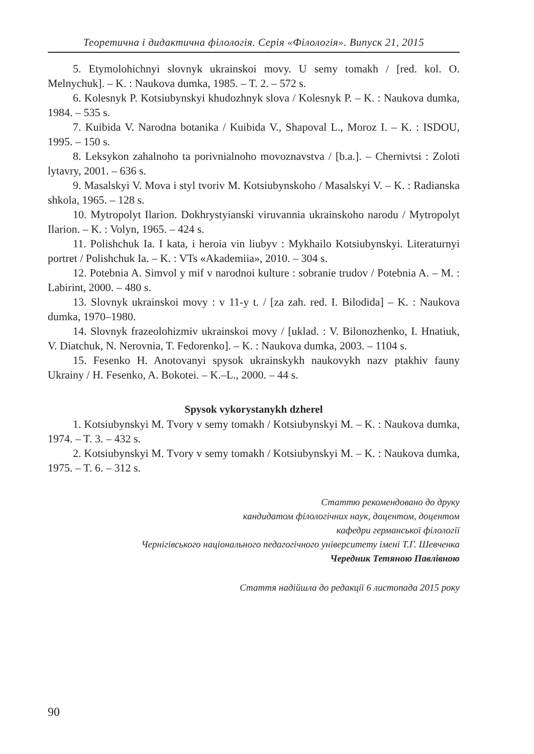Теоретична і дидактична філологія. Серія «Філологія». Випуск 21, 2015
5. Etymolohichnyi slovnyk ukrainskoi movy. U semy tomakh / [red. kol. O. Melnychuk]. – K. : Naukova dumka, 1985. – T. 2. – 572 s.
6. Kolesnyk P. Kotsiubynskyi khudozhnyk slova / Kolesnyk P. – K. : Naukova dumka, 1984. – 535 s.
7. Kuibida V. Narodna botanika / Kuibida V., Shapoval L., Moroz I. – K. : ISDOU, 1995. – 150 s.
8. Leksykon zahalnoho ta porivnialnoho movoznavstva / [b.a.]. – Chernivtsi : Zoloti lytavry, 2001. – 636 s.
9. Masalskyi V. Mova i styl tvoriv M. Kotsiubynskoho / Masalskyi V. – K. : Radianska shkola, 1965. – 128 s.
10. Mytropolyt Ilarion. Dokhrystyianski viruvannia ukrainskoho narodu / Mytropolyt Ilarion. – K. : Volyn, 1965. – 424 s.
11. Polishchuk Ia. I kata, i heroia vin liubyv : Mykhailo Kotsiubynskyi. Literaturnyi portret / Polishchuk Ia. – K. : VTs «Akademiia», 2010. – 304 s.
12. Potebnia A. Simvol y mif v narodnoi kulture : sobranie trudov / Potebnia A. – M. : Labirint, 2000. – 480 s.
13. Slovnyk ukrainskoi movy : v 11-y t. / [za zah. red. I. Bilodida] – K. : Naukova dumka, 1970–1980.
14. Slovnyk frazeolohizmiv ukrainskoi movy / [uklad. : V. Bilonozhenko, I. Hnatiuk, V. Diatchuk, N. Nerovnia, T. Fedorenko]. – K. : Naukova dumka, 2003. – 1104 s.
15. Fesenko H. Anotovanyi spysok ukrainskykh naukovykh nazv ptakhiv fauny Ukrainy / H. Fesenko, A. Bokotei. – K.–L., 2000. – 44 s.
Spysok vykorystanykh dzherel
1. Kotsiubynskyi M. Tvory v semy tomakh / Kotsiubynskyi M. – K. : Naukova dumka, 1974. – T. 3. – 432 s.
2. Kotsiubynskyi M. Tvory v semy tomakh / Kotsiubynskyi M. – K. : Naukova dumka, 1975. – T. 6. – 312 s.
Статтю рекомендовано до друку
кандидатом філологічних наук, доцентом, доцентом
кафедри германської філології
Чернігівського національного педагогічного університету імені Т.Г. Шевченка
Чередник Тетяною Павлівною
Стаття надійшла до редакції 6 листопада 2015 року
90